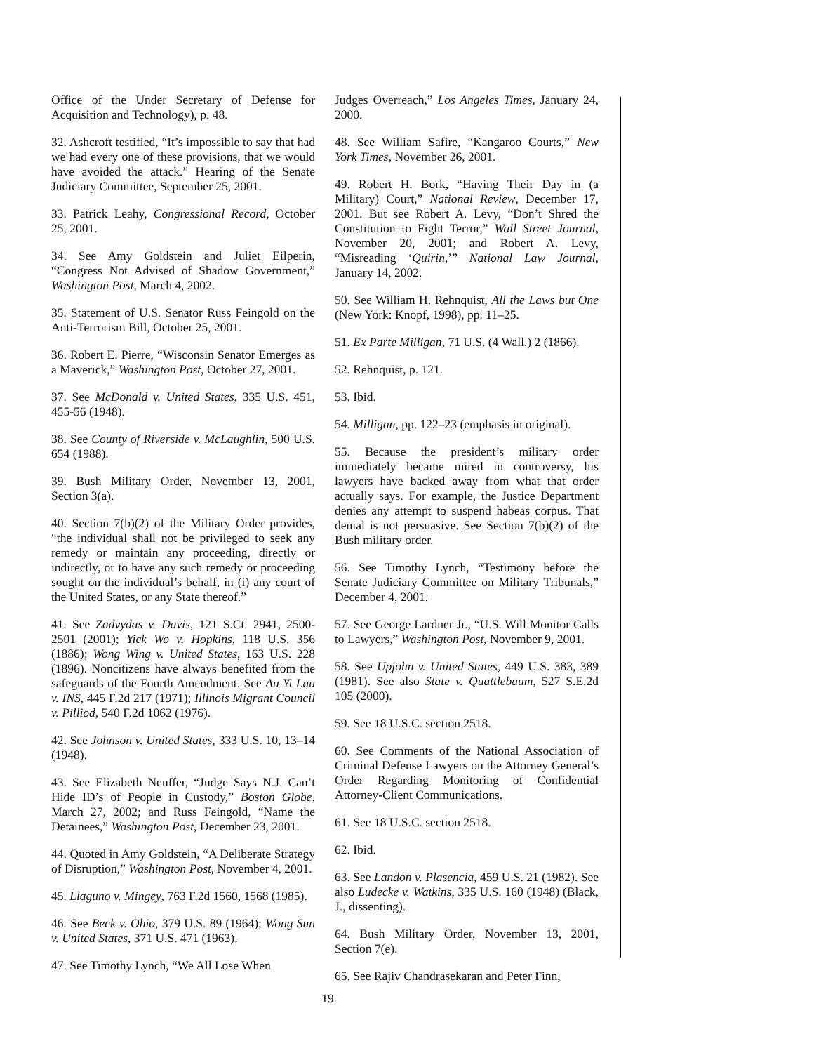Office of the Under Secretary of Defense for Acquisition and Technology), p. 48.
32. Ashcroft testified, “It’s impossible to say that had we had every one of these provisions, that we would have avoided the attack.” Hearing of the Senate Judiciary Committee, September 25, 2001.
33. Patrick Leahy, Congressional Record, October 25, 2001.
34. See Amy Goldstein and Juliet Eilperin, “Congress Not Advised of Shadow Government,” Washington Post, March 4, 2002.
35. Statement of U.S. Senator Russ Feingold on the Anti-Terrorism Bill, October 25, 2001.
36. Robert E. Pierre, “Wisconsin Senator Emerges as a Maverick,” Washington Post, October 27, 2001.
37. See McDonald v. United States, 335 U.S. 451, 455-56 (1948).
38. See County of Riverside v. McLaughlin, 500 U.S. 654 (1988).
39. Bush Military Order, November 13, 2001, Section 3(a).
40. Section 7(b)(2) of the Military Order provides, “the individual shall not be privileged to seek any remedy or maintain any proceeding, directly or indirectly, or to have any such remedy or proceeding sought on the individual’s behalf, in (i) any court of the United States, or any State thereof.”
41. See Zadvydas v. Davis, 121 S.Ct. 2941, 2500-2501 (2001); Yick Wo v. Hopkins, 118 U.S. 356 (1886); Wong Wing v. United States, 163 U.S. 228 (1896). Noncitizens have always benefited from the safeguards of the Fourth Amendment. See Au Yi Lau v. INS, 445 F.2d 217 (1971); Illinois Migrant Council v. Pilliod, 540 F.2d 1062 (1976).
42. See Johnson v. United States, 333 U.S. 10, 13–14 (1948).
43. See Elizabeth Neuffer, “Judge Says N.J. Can’t Hide ID’s of People in Custody,” Boston Globe, March 27, 2002; and Russ Feingold, “Name the Detainees,” Washington Post, December 23, 2001.
44. Quoted in Amy Goldstein, “A Deliberate Strategy of Disruption,” Washington Post, November 4, 2001.
45. Llaguno v. Mingey, 763 F.2d 1560, 1568 (1985).
46. See Beck v. Ohio, 379 U.S. 89 (1964); Wong Sun v. United States, 371 U.S. 471 (1963).
47. See Timothy Lynch, “We All Lose When
Judges Overreach,” Los Angeles Times, January 24, 2000.
48. See William Safire, “Kangaroo Courts,” New York Times, November 26, 2001.
49. Robert H. Bork, “Having Their Day in (a Military) Court,” National Review, December 17, 2001. But see Robert A. Levy, “Don’t Shred the Constitution to Fight Terror,” Wall Street Journal, November 20, 2001; and Robert A. Levy, “Misreading ‘Quirin,’” National Law Journal, January 14, 2002.
50. See William H. Rehnquist, All the Laws but One (New York: Knopf, 1998), pp. 11–25.
51. Ex Parte Milligan, 71 U.S. (4 Wall.) 2 (1866).
52. Rehnquist, p. 121.
53. Ibid.
54. Milligan, pp. 122–23 (emphasis in original).
55. Because the president’s military order immediately became mired in controversy, his lawyers have backed away from what that order actually says. For example, the Justice Department denies any attempt to suspend habeas corpus. That denial is not persuasive. See Section 7(b)(2) of the Bush military order.
56. See Timothy Lynch, “Testimony before the Senate Judiciary Committee on Military Tribunals,” December 4, 2001.
57. See George Lardner Jr., “U.S. Will Monitor Calls to Lawyers,” Washington Post, November 9, 2001.
58. See Upjohn v. United States, 449 U.S. 383, 389 (1981). See also State v. Quattlebaum, 527 S.E.2d 105 (2000).
59. See 18 U.S.C. section 2518.
60. See Comments of the National Association of Criminal Defense Lawyers on the Attorney General’s Order Regarding Monitoring of Confidential Attorney-Client Communications.
61. See 18 U.S.C. section 2518.
62. Ibid.
63. See Landon v. Plasencia, 459 U.S. 21 (1982). See also Ludecke v. Watkins, 335 U.S. 160 (1948) (Black, J., dissenting).
64. Bush Military Order, November 13, 2001, Section 7(e).
65. See Rajiv Chandrasekaran and Peter Finn,
19